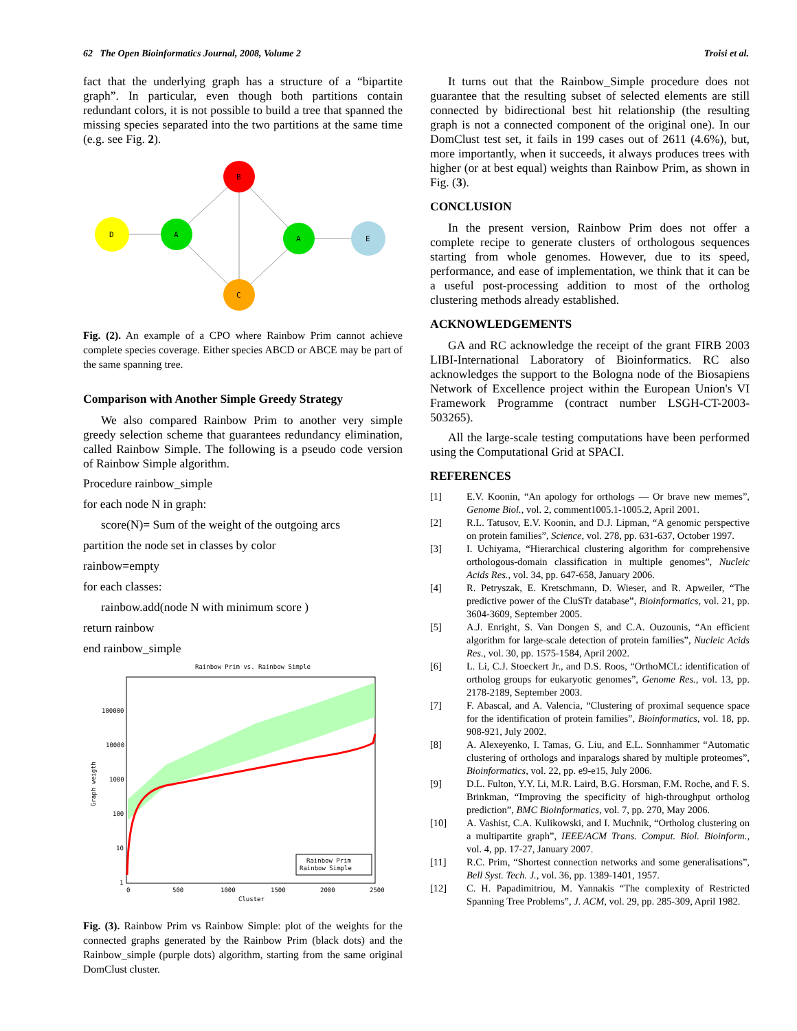62 The Open Bioinformatics Journal, 2008, Volume 2 Troisi et al.
fact that the underlying graph has a structure of a “bipartite graph”. In particular, even though both partitions contain redundant colors, it is not possible to build a tree that spanned the missing species separated into the two partitions at the same time (e.g. see Fig. 2).
D
A
B
A
E
C
Fig. (2). An example of a CPO where Rainbow Prim cannot achieve complete species coverage. Either species ABCD or ABCE may be part of the same spanning tree.
Comparison with Another Simple Greedy Strategy
We also compared Rainbow Prim to another very simple greedy selection scheme that guarantees redundancy elimination, called Rainbow Simple. The following is a pseudo code version of Rainbow Simple algorithm.
Procedure rainbow_simple
for each node N in graph:
score(N)= Sum of the weight of the outgoing arcs
partition the node set in classes by color
rainbow=empty
for each classes:
rainbow.add(node N with minimum score )
return rainbow
end rainbow_simple
Rainbow Prim vs. Rainbow Simple
100000
10000
1000
100
10
1
0
500
1000
1500
2000
2500
Cluster
Graph weigth
Rainbow Prim
Rainbow Simple
Fig. (3). Rainbow Prim vs Rainbow Simple: plot of the weights for the connected graphs generated by the Rainbow Prim (black dots) and the Rainbow_simple (purple dots) algorithm, starting from the same original DomClust cluster.
It turns out that the Rainbow_Simple procedure does not guarantee that the resulting subset of selected elements are still connected by bidirectional best hit relationship (the resulting graph is not a connected component of the original one). In our DomClust test set, it fails in 199 cases out of 2611 (4.6%), but, more importantly, when it succeeds, it always produces trees with higher (or at best equal) weights than Rainbow Prim, as shown in Fig. (3).
CONCLUSION
In the present version, Rainbow Prim does not offer a complete recipe to generate clusters of orthologous sequences starting from whole genomes. However, due to its speed, performance, and ease of implementation, we think that it can be a useful post-processing addition to most of the ortholog clustering methods already established.
ACKNOWLEDGEMENTS
GA and RC acknowledge the receipt of the grant FIRB 2003 LIBI-International Laboratory of Bioinformatics. RC also acknowledges the support to the Bologna node of the Biosapiens Network of Excellence project within the European Union's VI Framework Programme (contract number LSGH-CT-2003-503265).
All the large-scale testing computations have been performed using the Computational Grid at SPACI.
REFERENCES
[1] E.V. Koonin, “An apology for orthologs — Or brave new memes”, Genome Biol., vol. 2, comment1005.1-1005.2, April 2001.
[2] R.L. Tatusov, E.V. Koonin, and D.J. Lipman, “A genomic perspective on protein families”, Science, vol. 278, pp. 631-637, October 1997.
[3] I. Uchiyama, “Hierarchical clustering algorithm for comprehensive orthologous-domain classification in multiple genomes”, Nucleic Acids Res., vol. 34, pp. 647-658, January 2006.
[4] R. Petryszak, E. Kretschmann, D. Wieser, and R. Apweiler, “The predictive power of the CluSTr database”, Bioinformatics, vol. 21, pp. 3604-3609, September 2005.
[5] A.J. Enright, S. Van Dongen S, and C.A. Ouzounis, “An efficient algorithm for large-scale detection of protein families”, Nucleic Acids Res., vol. 30, pp. 1575-1584, April 2002.
[6] L. Li, C.J. Stoeckert Jr., and D.S. Roos, “OrthoMCL: identification of ortholog groups for eukaryotic genomes”, Genome Res., vol. 13, pp. 2178-2189, September 2003.
[7] F. Abascal, and A. Valencia, “Clustering of proximal sequence space for the identification of protein families”, Bioinformatics, vol. 18, pp. 908-921, July 2002.
[8] A. Alexeyenko, I. Tamas, G. Liu, and E.L. Sonnhammer “Automatic clustering of orthologs and inparalogs shared by multiple proteomes”, Bioinformatics, vol. 22, pp. e9-e15, July 2006.
[9] D.L. Fulton, Y.Y. Li, M.R. Laird, B.G. Horsman, F.M. Roche, and F. S. Brinkman, “Improving the specificity of high-throughput ortholog prediction”, BMC Bioinformatics, vol. 7, pp. 270, May 2006.
[10] A. Vashist, C.A. Kulikowski, and I. Muchnik, “Ortholog clustering on a multipartite graph”, IEEE/ACM Trans. Comput. Biol. Bioinform., vol. 4, pp. 17-27, January 2007.
[11] R.C. Prim, “Shortest connection networks and some generalisations”, Bell Syst. Tech. J., vol. 36, pp. 1389-1401, 1957.
[12] C. H. Papadimitriou, M. Yannakis “The complexity of Restricted Spanning Tree Problems”, J. ACM, vol. 29, pp. 285-309, April 1982.